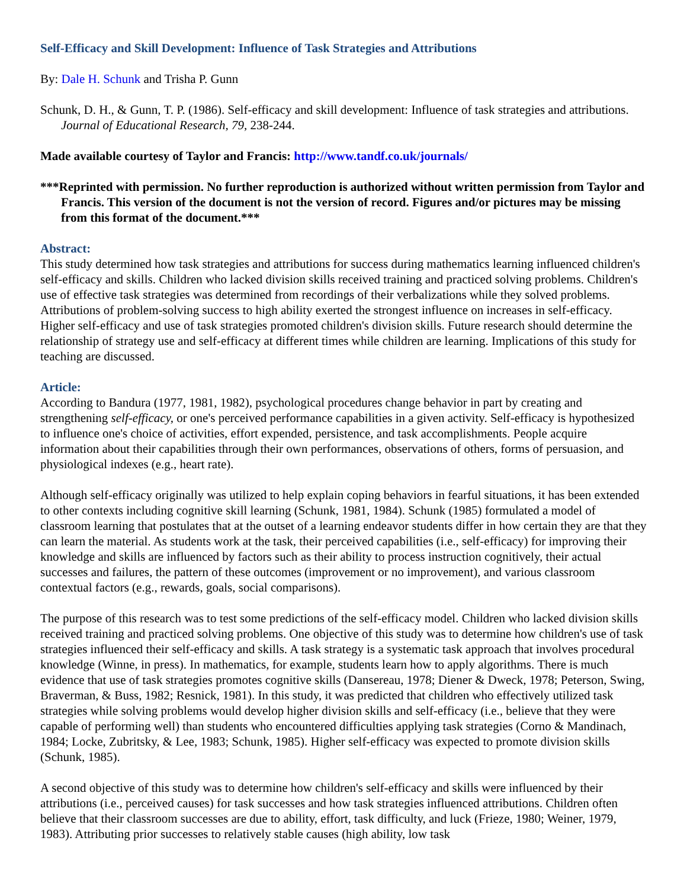Self-Efficacy and Skill Development: Influence of Task Strategies and Attributions
By: Dale H. Schunk and Trisha P. Gunn
Schunk, D. H., & Gunn, T. P. (1986). Self-efficacy and skill development: Influence of task strategies and attributions. Journal of Educational Research, 79, 238-244.
Made available courtesy of Taylor and Francis: http://www.tandf.co.uk/journals/
***Reprinted with permission. No further reproduction is authorized without written permission from Taylor and Francis. This version of the document is not the version of record. Figures and/or pictures may be missing from this format of the document.***
Abstract:
This study determined how task strategies and attributions for success during mathematics learning influenced children's self-efficacy and skills. Children who lacked division skills received training and practiced solving problems. Children's use of effective task strategies was determined from recordings of their verbalizations while they solved problems. Attributions of problem-solving success to high ability exerted the strongest influence on increases in self-efficacy. Higher self-efficacy and use of task strategies promoted children's division skills. Future research should determine the relationship of strategy use and self-efficacy at different times while children are learning. Implications of this study for teaching are discussed.
Article:
According to Bandura (1977, 1981, 1982), psychological procedures change behavior in part by creating and strengthening self-efficacy, or one's perceived performance capabilities in a given activity. Self-efficacy is hypothesized to influence one's choice of activities, effort expended, persistence, and task accomplishments. People acquire information about their capabilities through their own performances, observations of others, forms of persuasion, and physiological indexes (e.g., heart rate).
Although self-efficacy originally was utilized to help explain coping behaviors in fearful situations, it has been extended to other contexts including cognitive skill learning (Schunk, 1981, 1984). Schunk (1985) formulated a model of classroom learning that postulates that at the outset of a learning endeavor students differ in how certain they are that they can learn the material. As students work at the task, their perceived capabilities (i.e., self-efficacy) for improving their knowledge and skills are influenced by factors such as their ability to process instruction cognitively, their actual successes and failures, the pattern of these outcomes (improvement or no improvement), and various classroom contextual factors (e.g., rewards, goals, social comparisons).
The purpose of this research was to test some predictions of the self-efficacy model. Children who lacked division skills received training and practiced solving problems. One objective of this study was to determine how children's use of task strategies influenced their self-efficacy and skills. A task strategy is a systematic task approach that involves procedural knowledge (Winne, in press). In mathematics, for example, students learn how to apply algorithms. There is much evidence that use of task strategies promotes cognitive skills (Dansereau, 1978; Diener & Dweck, 1978; Peterson, Swing, Braverman, & Buss, 1982; Resnick, 1981). In this study, it was predicted that children who effectively utilized task strategies while solving problems would develop higher division skills and self-efficacy (i.e., believe that they were capable of performing well) than students who encountered difficulties applying task strategies (Corno & Mandinach, 1984; Locke, Zubritsky, & Lee, 1983; Schunk, 1985). Higher self-efficacy was expected to promote division skills (Schunk, 1985).
A second objective of this study was to determine how children's self-efficacy and skills were influenced by their attributions (i.e., perceived causes) for task successes and how task strategies influenced attributions. Children often believe that their classroom successes are due to ability, effort, task difficulty, and luck (Frieze, 1980; Weiner, 1979, 1983). Attributing prior successes to relatively stable causes (high ability, low task